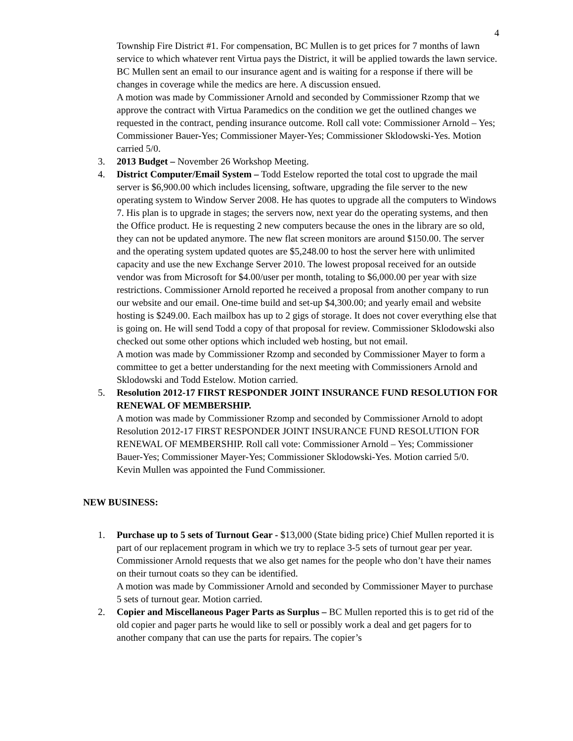4
Township Fire District #1. For compensation, BC Mullen is to get prices for 7 months of lawn service to which whatever rent Virtua pays the District, it will be applied towards the lawn service. BC Mullen sent an email to our insurance agent and is waiting for a response if there will be changes in coverage while the medics are here. A discussion ensued.
A motion was made by Commissioner Arnold and seconded by Commissioner Rzomp that we approve the contract with Virtua Paramedics on the condition we get the outlined changes we requested in the contract, pending insurance outcome. Roll call vote: Commissioner Arnold – Yes; Commissioner Bauer-Yes; Commissioner Mayer-Yes; Commissioner Sklodowski-Yes. Motion carried 5/0.
3. 2013 Budget – November 26 Workshop Meeting.
4. District Computer/Email System – Todd Estelow reported the total cost to upgrade the mail server is $6,900.00 which includes licensing, software, upgrading the file server to the new operating system to Window Server 2008. He has quotes to upgrade all the computers to Windows 7. His plan is to upgrade in stages; the servers now, next year do the operating systems, and then the Office product. He is requesting 2 new computers because the ones in the library are so old, they can not be updated anymore. The new flat screen monitors are around $150.00. The server and the operating system updated quotes are $5,248.00 to host the server here with unlimited capacity and use the new Exchange Server 2010. The lowest proposal received for an outside vendor was from Microsoft for $4.00/user per month, totaling to $6,000.00 per year with size restrictions. Commissioner Arnold reported he received a proposal from another company to run our website and our email. One-time build and set-up $4,300.00; and yearly email and website hosting is $249.00. Each mailbox has up to 2 gigs of storage. It does not cover everything else that is going on. He will send Todd a copy of that proposal for review. Commissioner Sklodowski also checked out some other options which included web hosting, but not email.
A motion was made by Commissioner Rzomp and seconded by Commissioner Mayer to form a committee to get a better understanding for the next meeting with Commissioners Arnold and Sklodowski and Todd Estelow. Motion carried.
5. Resolution 2012-17 FIRST RESPONDER JOINT INSURANCE FUND RESOLUTION FOR RENEWAL OF MEMBERSHIP.
A motion was made by Commissioner Rzomp and seconded by Commissioner Arnold to adopt Resolution 2012-17 FIRST RESPONDER JOINT INSURANCE FUND RESOLUTION FOR RENEWAL OF MEMBERSHIP. Roll call vote: Commissioner Arnold – Yes; Commissioner Bauer-Yes; Commissioner Mayer-Yes; Commissioner Sklodowski-Yes. Motion carried 5/0.
Kevin Mullen was appointed the Fund Commissioner.
NEW BUSINESS:
1. Purchase up to 5 sets of Turnout Gear - $13,000 (State biding price) Chief Mullen reported it is part of our replacement program in which we try to replace 3-5 sets of turnout gear per year. Commissioner Arnold requests that we also get names for the people who don’t have their names on their turnout coats so they can be identified.
A motion was made by Commissioner Arnold and seconded by Commissioner Mayer to purchase 5 sets of turnout gear. Motion carried.
2. Copier and Miscellaneous Pager Parts as Surplus – BC Mullen reported this is to get rid of the old copier and pager parts he would like to sell or possibly work a deal and get pagers for to another company that can use the parts for repairs. The copier’s